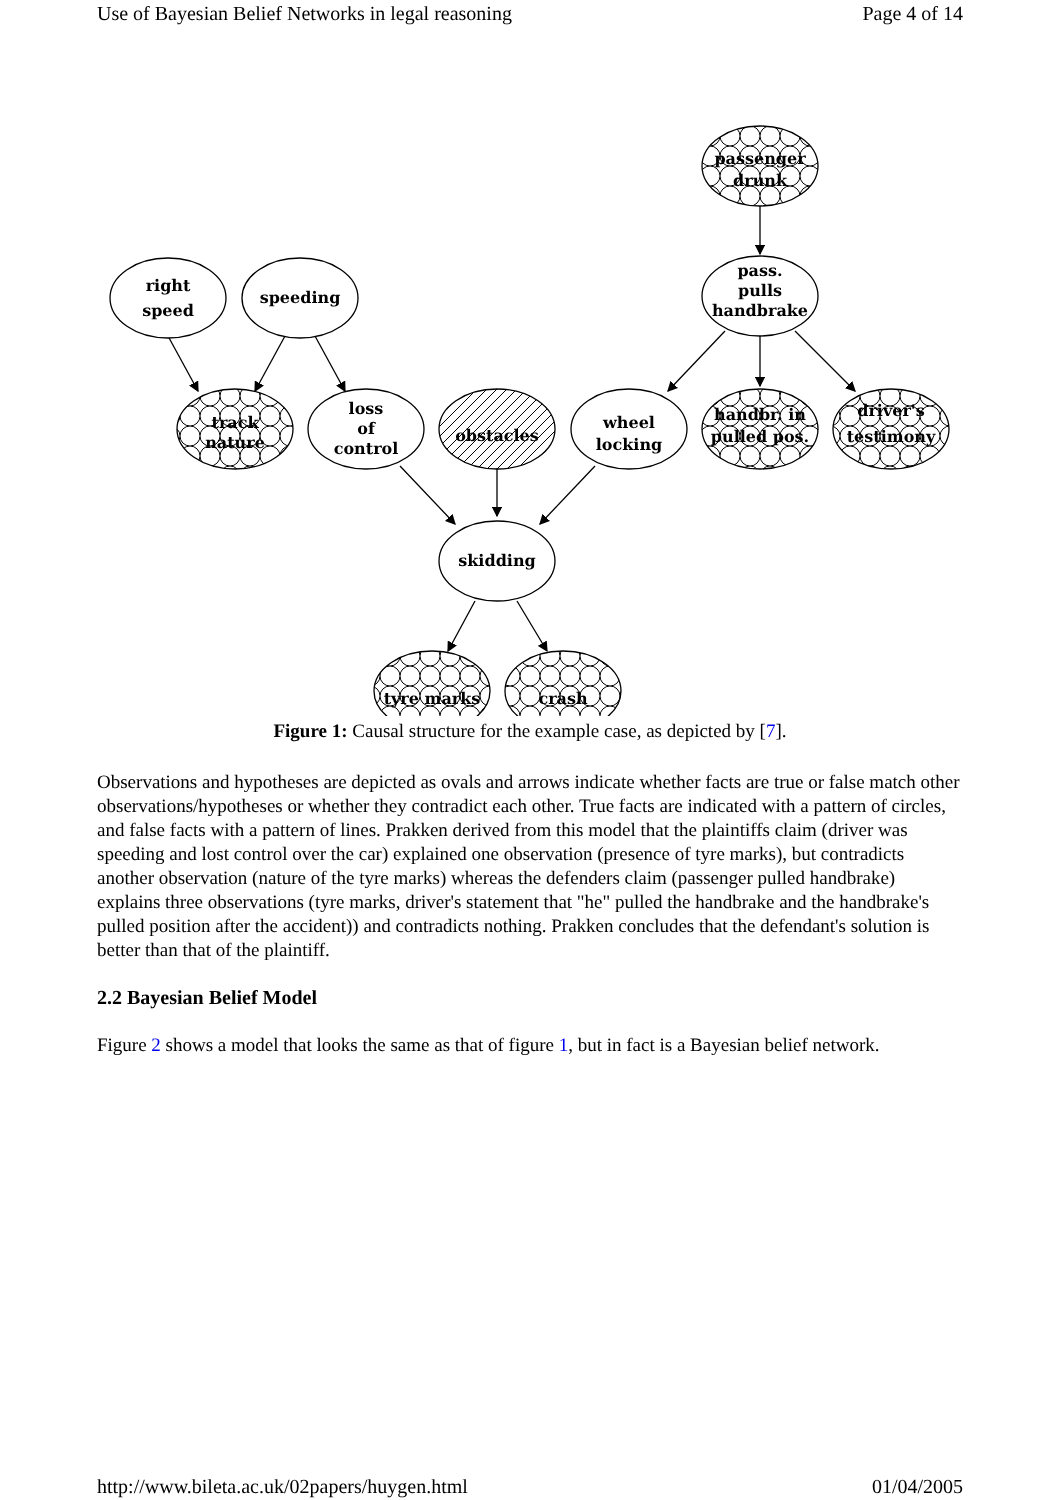Use of Bayesian Belief Networks in legal reasoning Page 4 of 14
passenger
drunk
right
speed
speeding
pass.
pulls
handbrake
track
nature
loss
of
control
obstacles
wheel
locking
handbr. in
pulled pos.
driver's
testimony
skidding
tyre marks
crash
Figure 1: Causal structure for the example case, as depicted by [7].
Observations and hypotheses are depicted as ovals and arrows indicate whether facts are true or false match other observations/hypotheses or whether they contradict each other. True facts are indicated with a pattern of circles, and false facts with a pattern of lines. Prakken derived from this model that the plaintiffs claim (driver was speeding and lost control over the car) explained one observation (presence of tyre marks), but contradicts another observation (nature of the tyre marks) whereas the defenders claim (passenger pulled handbrake) explains three observations (tyre marks, driver's statement that "he" pulled the handbrake and the handbrake's pulled position after the accident)) and contradicts nothing. Prakken concludes that the defendant's solution is better than that of the plaintiff.
2.2 Bayesian Belief Model
Figure 2 shows a model that looks the same as that of figure 1, but in fact is a Bayesian belief network.
http://www.bileta.ac.uk/02papers/huygen.html 01/04/2005